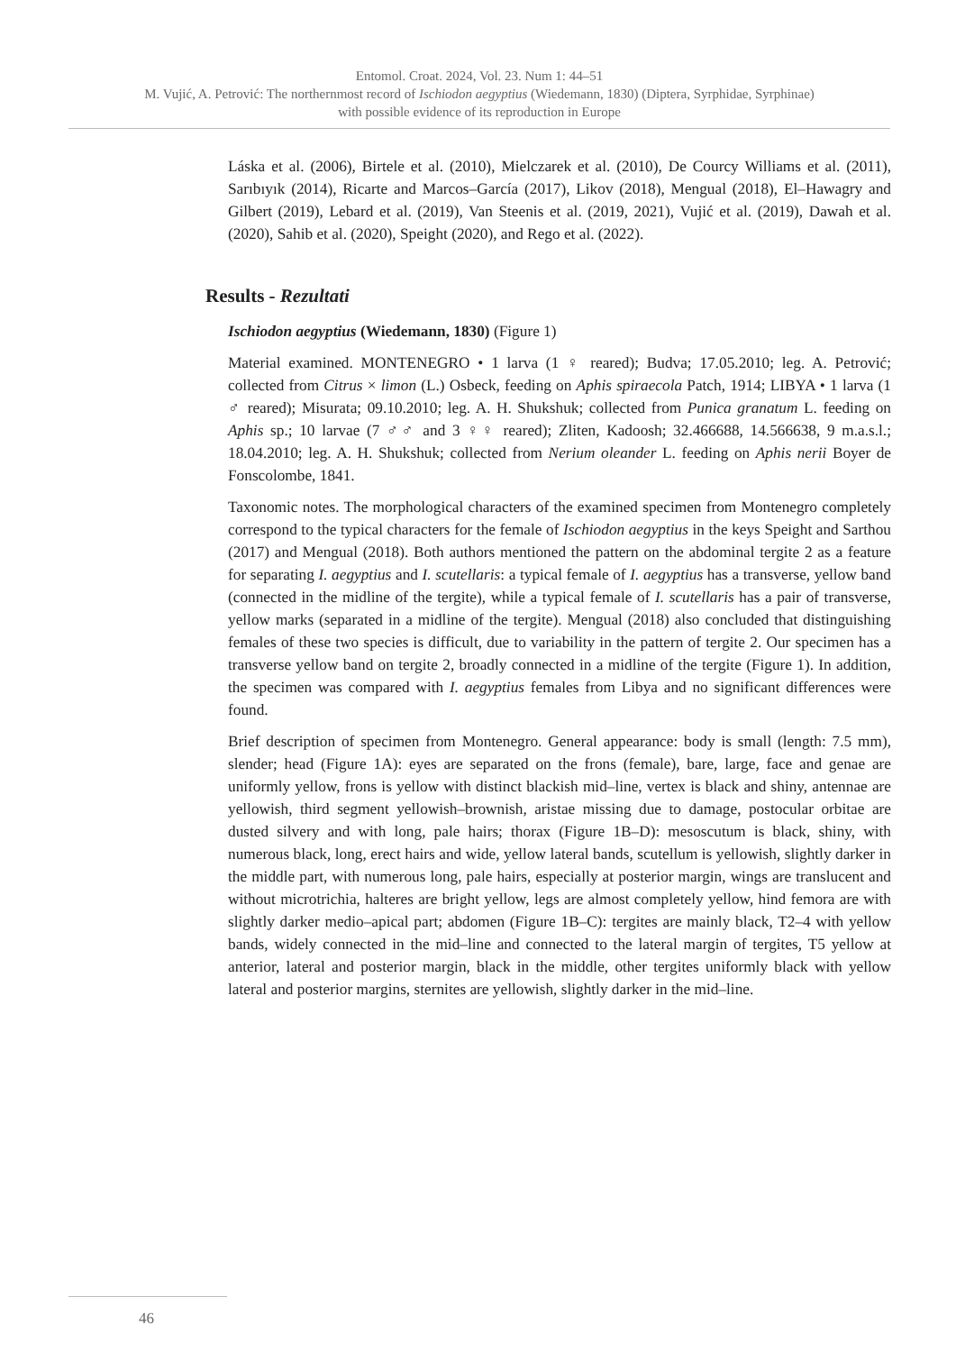Entomol. Croat. 2024, Vol. 23. Num 1: 44–51
M. Vujić, A. Petrović: The northernmost record of Ischiodon aegyptius (Wiedemann, 1830) (Diptera, Syrphidae, Syrphinae)
with possible evidence of its reproduction in Europe
Láska et al. (2006), Birtele et al. (2010), Mielczarek et al. (2010), De Courcy Williams et al. (2011), Sarıbıyık (2014), Ricarte and Marcos–García (2017), Likov (2018), Mengual (2018), El–Hawagry and Gilbert (2019), Lebard et al. (2019), Van Steenis et al. (2019, 2021), Vujić et al. (2019), Dawah et al. (2020), Sahib et al. (2020), Speight (2020), and Rego et al. (2022).
Results - Rezultati
Ischiodon aegyptius (Wiedemann, 1830) (Figure 1)
Material examined. MONTENEGRO • 1 larva (1 ♀ reared); Budva; 17.05.2010; leg. A. Petrović; collected from Citrus × limon (L.) Osbeck, feeding on Aphis spiraecola Patch, 1914; LIBYA • 1 larva (1 ♂ reared); Misurata; 09.10.2010; leg. A. H. Shukshuk; collected from Punica granatum L. feeding on Aphis sp.; 10 larvae (7 ♂♂ and 3 ♀♀ reared); Zliten, Kadoosh; 32.466688, 14.566638, 9 m.a.s.l.; 18.04.2010; leg. A. H. Shukshuk; collected from Nerium oleander L. feeding on Aphis nerii Boyer de Fonscolombe, 1841.
Taxonomic notes. The morphological characters of the examined specimen from Montenegro completely correspond to the typical characters for the female of Ischiodon aegyptius in the keys Speight and Sarthou (2017) and Mengual (2018). Both authors mentioned the pattern on the abdominal tergite 2 as a feature for separating I. aegyptius and I. scutellaris: a typical female of I. aegyptius has a transverse, yellow band (connected in the midline of the tergite), while a typical female of I. scutellaris has a pair of transverse, yellow marks (separated in a midline of the tergite). Mengual (2018) also concluded that distinguishing females of these two species is difficult, due to variability in the pattern of tergite 2. Our specimen has a transverse yellow band on tergite 2, broadly connected in a midline of the tergite (Figure 1). In addition, the specimen was compared with I. aegyptius females from Libya and no significant differences were found.
Brief description of specimen from Montenegro. General appearance: body is small (length: 7.5 mm), slender; head (Figure 1A): eyes are separated on the frons (female), bare, large, face and genae are uniformly yellow, frons is yellow with distinct blackish mid–line, vertex is black and shiny, antennae are yellowish, third segment yellowish–brownish, aristae missing due to damage, postocular orbitae are dusted silvery and with long, pale hairs; thorax (Figure 1B–D): mesoscutum is black, shiny, with numerous black, long, erect hairs and wide, yellow lateral bands, scutellum is yellowish, slightly darker in the middle part, with numerous long, pale hairs, especially at posterior margin, wings are translucent and without microtrichia, halteres are bright yellow, legs are almost completely yellow, hind femora are with slightly darker medio–apical part; abdomen (Figure 1B–C): tergites are mainly black, T2–4 with yellow bands, widely connected in the mid–line and connected to the lateral margin of tergites, T5 yellow at anterior, lateral and posterior margin, black in the middle, other tergites uniformly black with yellow lateral and posterior margins, sternites are yellowish, slightly darker in the mid–line.
46